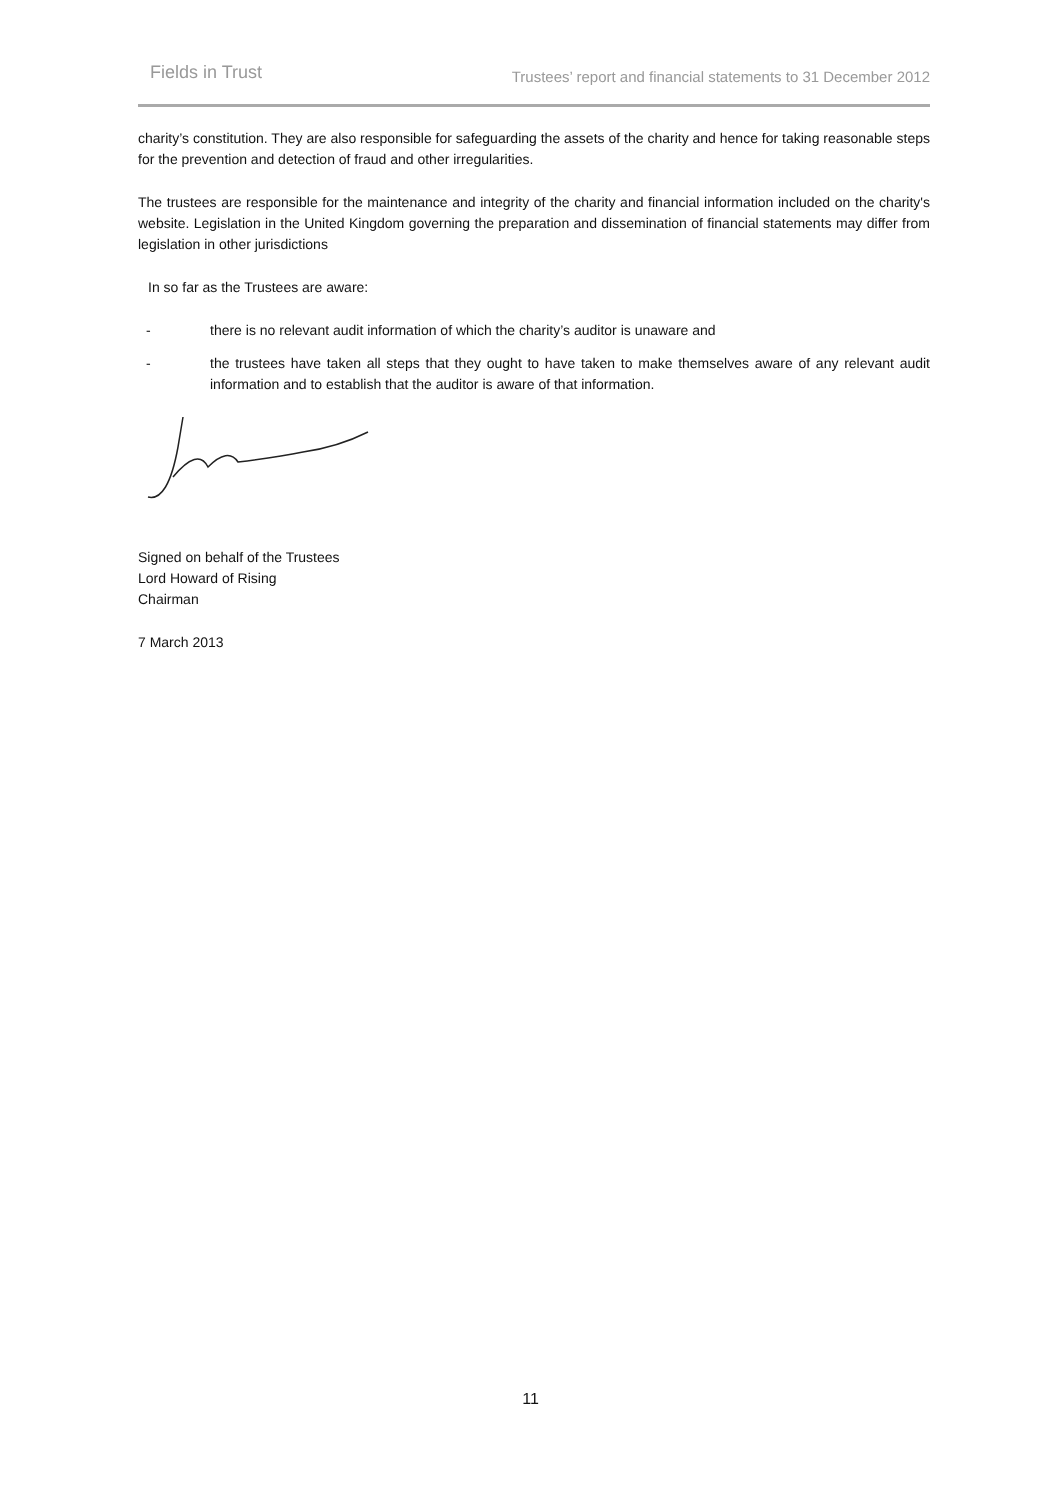Fields in Trust Trustees’ report and financial statements to 31 December 2012
charity’s constitution. They are also responsible for safeguarding the assets of the charity and hence for taking reasonable steps for the prevention and detection of fraud and other irregularities.
The trustees are responsible for the maintenance and integrity of the charity and financial information included on the charity's website. Legislation in the United Kingdom governing the preparation and dissemination of financial statements may differ from legislation in other jurisdictions
In so far as the Trustees are aware:
- there is no relevant audit information of which the charity’s auditor is unaware and
- the trustees have taken all steps that they ought to have taken to make themselves aware of any relevant audit information and to establish that the auditor is aware of that information.
Signed on behalf of the Trustees
Lord Howard of Rising
Chairman
7 March 2013
11